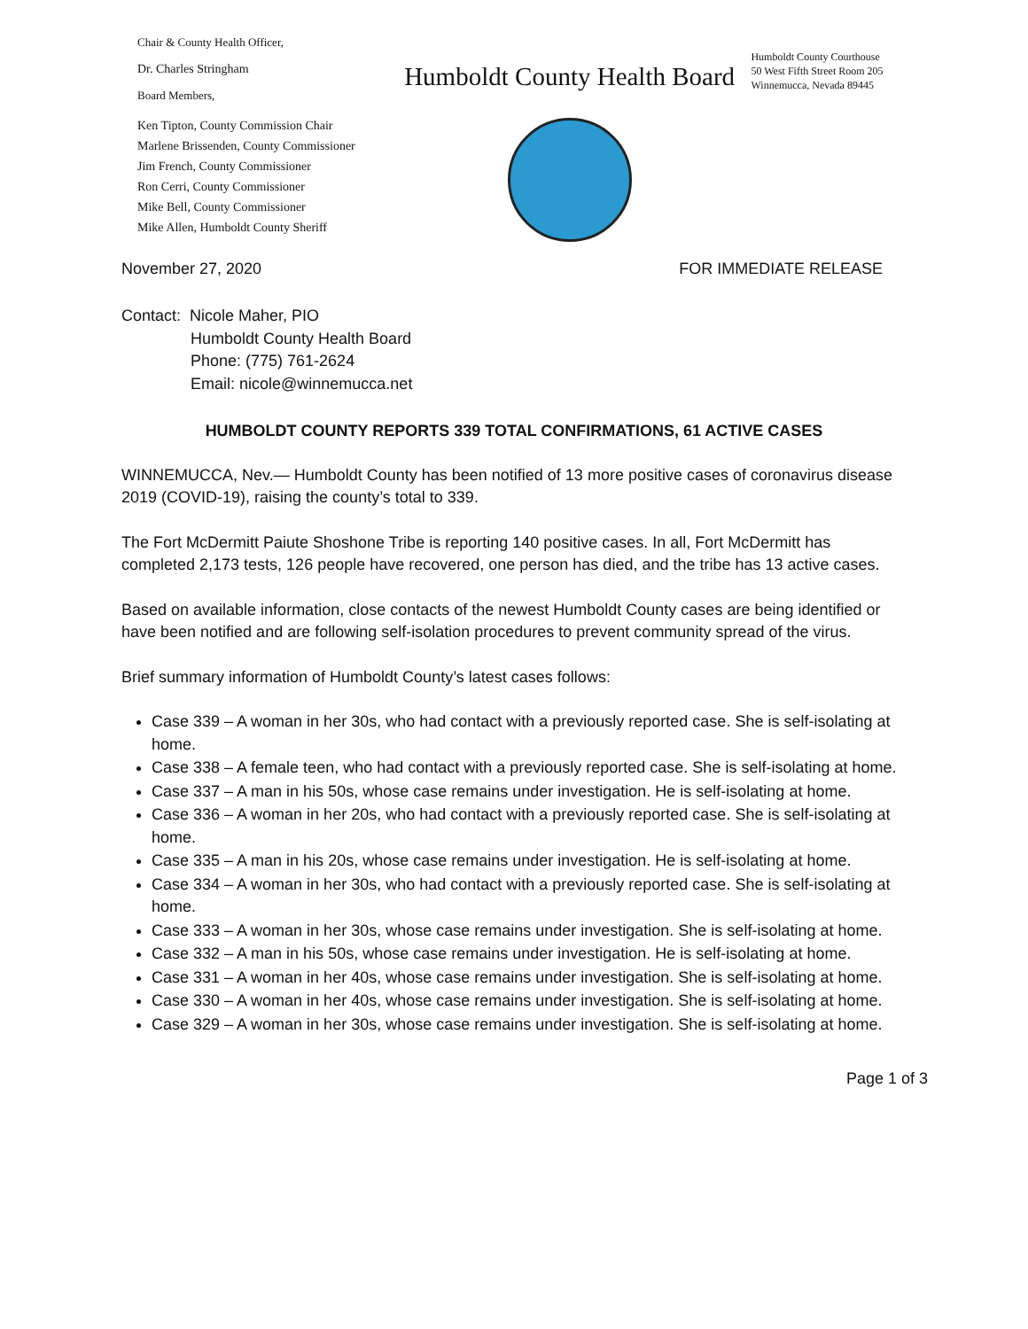Chair & County Health Officer,
Dr. Charles Stringham
Board Members,
Ken Tipton, County Commission Chair
Marlene Brissenden, County Commissioner
Jim French, County Commissioner
Ron Cerri, County Commissioner
Mike Bell, County Commissioner
Mike Allen, Humboldt County Sheriff
Humboldt County Health Board
Humboldt County Courthouse
50 West Fifth Street Room 205
Winnemucca, Nevada 89445
November 27, 2020 FOR IMMEDIATE RELEASE
Contact: Nicole Maher, PIO
Humboldt County Health Board
Phone: (775) 761-2624
Email: nicole@winnemucca.net
HUMBOLDT COUNTY REPORTS 339 TOTAL CONFIRMATIONS, 61 ACTIVE CASES
WINNEMUCCA, Nev.— Humboldt County has been notified of 13 more positive cases of coronavirus disease 2019 (COVID-19), raising the county’s total to 339.
The Fort McDermitt Paiute Shoshone Tribe is reporting 140 positive cases. In all, Fort McDermitt has completed 2,173 tests, 126 people have recovered, one person has died, and the tribe has 13 active cases.
Based on available information, close contacts of the newest Humboldt County cases are being identified or have been notified and are following self-isolation procedures to prevent community spread of the virus.
Brief summary information of Humboldt County’s latest cases follows:
Case 339 – A woman in her 30s, who had contact with a previously reported case. She is self-isolating at home.
Case 338 – A female teen, who had contact with a previously reported case. She is self-isolating at home.
Case 337 – A man in his 50s, whose case remains under investigation. He is self-isolating at home.
Case 336 – A woman in her 20s, who had contact with a previously reported case. She is self-isolating at home.
Case 335 – A man in his 20s, whose case remains under investigation. He is self-isolating at home.
Case 334 – A woman in her 30s, who had contact with a previously reported case. She is self-isolating at home.
Case 333 – A woman in her 30s, whose case remains under investigation. She is self-isolating at home.
Case 332 – A man in his 50s, whose case remains under investigation. He is self-isolating at home.
Case 331 – A woman in her 40s, whose case remains under investigation. She is self-isolating at home.
Case 330 – A woman in her 40s, whose case remains under investigation. She is self-isolating at home.
Case 329 – A woman in her 30s, whose case remains under investigation. She is self-isolating at home.
Page 1 of 3